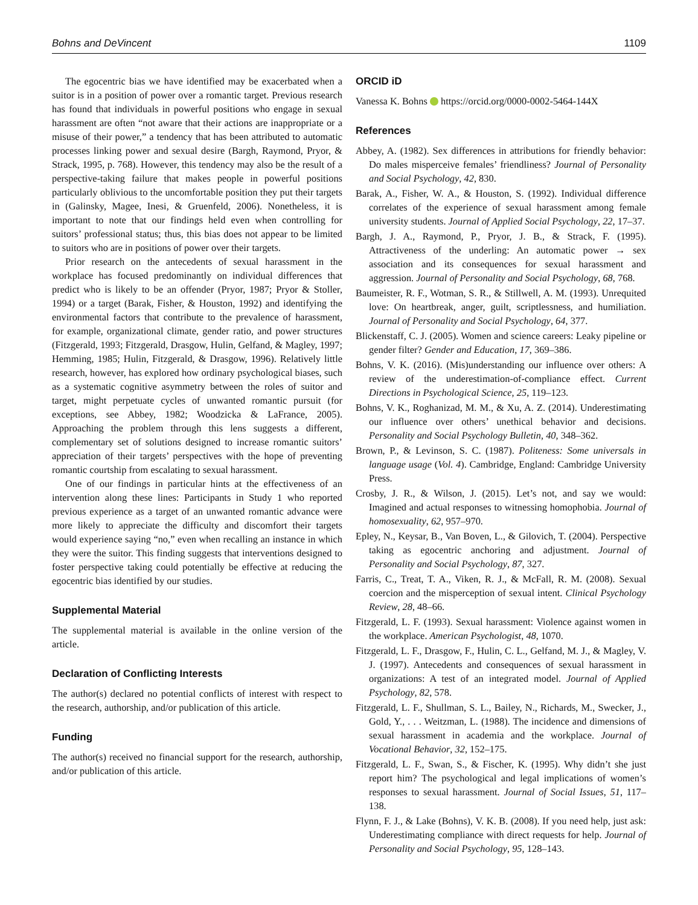Bohns and DeVincent 1109
The egocentric bias we have identified may be exacerbated when a suitor is in a position of power over a romantic target. Previous research has found that individuals in powerful positions who engage in sexual harassment are often “not aware that their actions are inappropriate or a misuse of their power,” a tendency that has been attributed to automatic processes linking power and sexual desire (Bargh, Raymond, Pryor, & Strack, 1995, p. 768). However, this tendency may also be the result of a perspective-taking failure that makes people in powerful positions particularly oblivious to the uncomfortable position they put their targets in (Galinsky, Magee, Inesi, & Gruenfeld, 2006). Nonetheless, it is important to note that our findings held even when controlling for suitors’ professional status; thus, this bias does not appear to be limited to suitors who are in positions of power over their targets.
Prior research on the antecedents of sexual harassment in the workplace has focused predominantly on individual differences that predict who is likely to be an offender (Pryor, 1987; Pryor & Stoller, 1994) or a target (Barak, Fisher, & Houston, 1992) and identifying the environmental factors that contribute to the prevalence of harassment, for example, organizational climate, gender ratio, and power structures (Fitzgerald, 1993; Fitzgerald, Drasgow, Hulin, Gelfand, & Magley, 1997; Hemming, 1985; Hulin, Fitzgerald, & Drasgow, 1996). Relatively little research, however, has explored how ordinary psychological biases, such as a systematic cognitive asymmetry between the roles of suitor and target, might perpetuate cycles of unwanted romantic pursuit (for exceptions, see Abbey, 1982; Woodzicka & LaFrance, 2005). Approaching the problem through this lens suggests a different, complementary set of solutions designed to increase romantic suitors’ appreciation of their targets’ perspectives with the hope of preventing romantic courtship from escalating to sexual harassment.
One of our findings in particular hints at the effectiveness of an intervention along these lines: Participants in Study 1 who reported previous experience as a target of an unwanted romantic advance were more likely to appreciate the difficulty and discomfort their targets would experience saying “no,” even when recalling an instance in which they were the suitor. This finding suggests that interventions designed to foster perspective taking could potentially be effective at reducing the egocentric bias identified by our studies.
Supplemental Material
The supplemental material is available in the online version of the article.
Declaration of Conflicting Interests
The author(s) declared no potential conflicts of interest with respect to the research, authorship, and/or publication of this article.
Funding
The author(s) received no financial support for the research, authorship, and/or publication of this article.
ORCID iD
Vanessa K. Bohns https://orcid.org/0000-0002-5464-144X
References
Abbey, A. (1982). Sex differences in attributions for friendly behavior: Do males misperceive females’ friendliness? Journal of Personality and Social Psychology, 42, 830.
Barak, A., Fisher, W. A., & Houston, S. (1992). Individual difference correlates of the experience of sexual harassment among female university students. Journal of Applied Social Psychology, 22, 17–37.
Bargh, J. A., Raymond, P., Pryor, J. B., & Strack, F. (1995). Attractiveness of the underling: An automatic power → sex association and its consequences for sexual harassment and aggression. Journal of Personality and Social Psychology, 68, 768.
Baumeister, R. F., Wotman, S. R., & Stillwell, A. M. (1993). Unrequited love: On heartbreak, anger, guilt, scriptlessness, and humiliation. Journal of Personality and Social Psychology, 64, 377.
Blickenstaff, C. J. (2005). Women and science careers: Leaky pipeline or gender filter? Gender and Education, 17, 369–386.
Bohns, V. K. (2016). (Mis)understanding our influence over others: A review of the underestimation-of-compliance effect. Current Directions in Psychological Science, 25, 119–123.
Bohns, V. K., Roghanizad, M. M., & Xu, A. Z. (2014). Underestimating our influence over others’ unethical behavior and decisions. Personality and Social Psychology Bulletin, 40, 348–362.
Brown, P., & Levinson, S. C. (1987). Politeness: Some universals in language usage (Vol. 4). Cambridge, England: Cambridge University Press.
Crosby, J. R., & Wilson, J. (2015). Let’s not, and say we would: Imagined and actual responses to witnessing homophobia. Journal of homosexuality, 62, 957–970.
Epley, N., Keysar, B., Van Boven, L., & Gilovich, T. (2004). Perspective taking as egocentric anchoring and adjustment. Journal of Personality and Social Psychology, 87, 327.
Farris, C., Treat, T. A., Viken, R. J., & McFall, R. M. (2008). Sexual coercion and the misperception of sexual intent. Clinical Psychology Review, 28, 48–66.
Fitzgerald, L. F. (1993). Sexual harassment: Violence against women in the workplace. American Psychologist, 48, 1070.
Fitzgerald, L. F., Drasgow, F., Hulin, C. L., Gelfand, M. J., & Magley, V. J. (1997). Antecedents and consequences of sexual harassment in organizations: A test of an integrated model. Journal of Applied Psychology, 82, 578.
Fitzgerald, L. F., Shullman, S. L., Bailey, N., Richards, M., Swecker, J., Gold, Y., . . . Weitzman, L. (1988). The incidence and dimensions of sexual harassment in academia and the workplace. Journal of Vocational Behavior, 32, 152–175.
Fitzgerald, L. F., Swan, S., & Fischer, K. (1995). Why didn’t she just report him? The psychological and legal implications of women’s responses to sexual harassment. Journal of Social Issues, 51, 117–138.
Flynn, F. J., & Lake (Bohns), V. K. B. (2008). If you need help, just ask: Underestimating compliance with direct requests for help. Journal of Personality and Social Psychology, 95, 128–143.